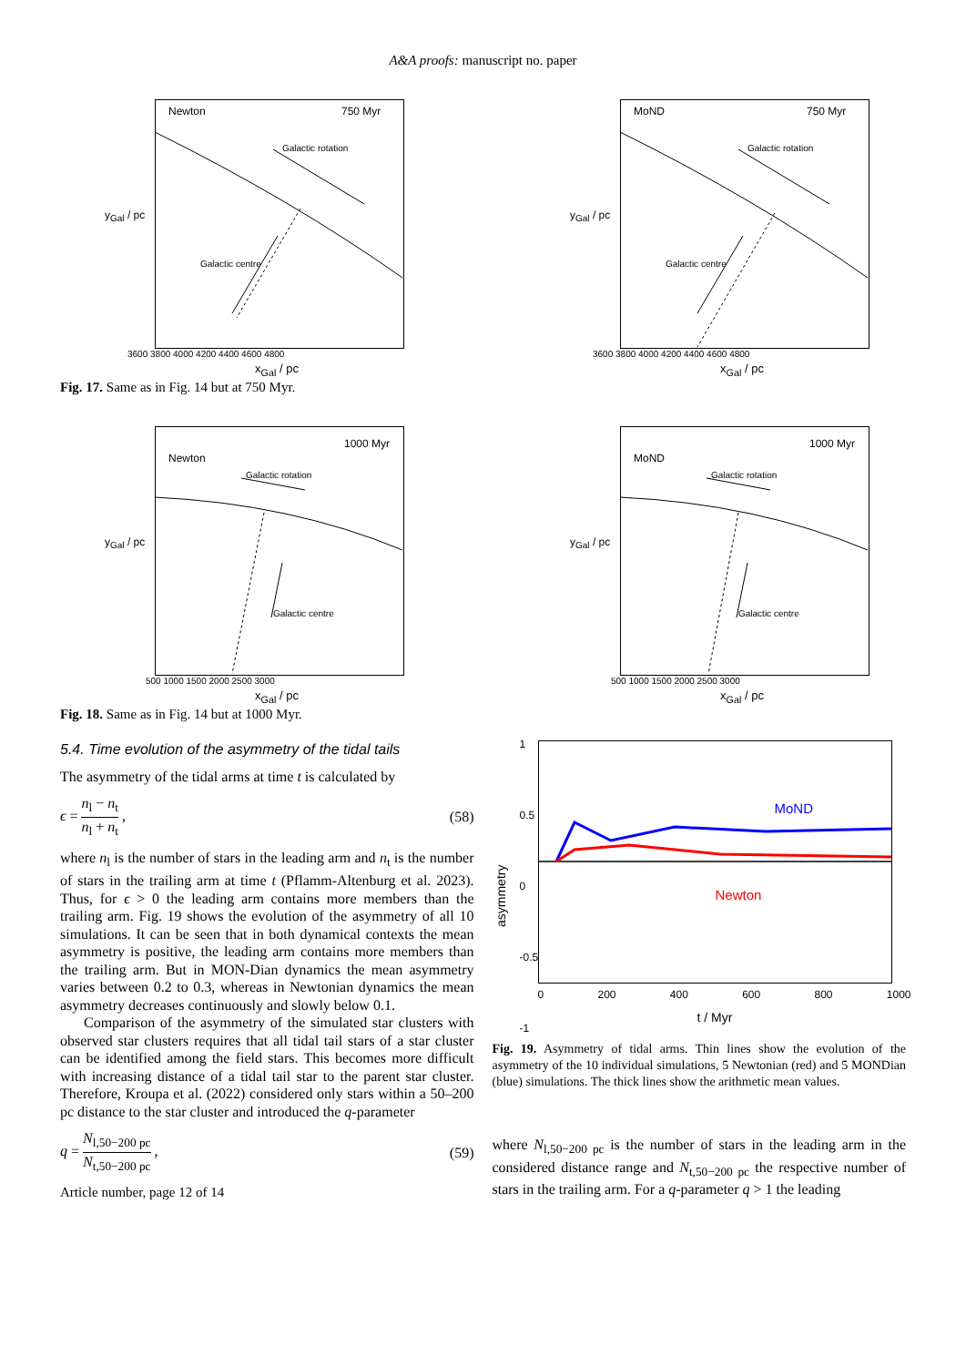A&A proofs: manuscript no. paper
Newton 750 Myr
Galactic rotation
Galactic centre
y<sub>Gal</sub> / pc
3600 3800 4000 4200 4400 4600 4800
x<sub>Gal</sub> / pc
MoND 750 Myr
Galactic rotation
Galactic centre
y<sub>Gal</sub> / pc
3600 3800 4000 4200 4400 4600 4800
x<sub>Gal</sub> / pc
Fig. 17. Same as in Fig. 14 but at 750 Myr.
Newton
1000 Myr
Galactic rotation
Galactic centre
y<sub>Gal</sub> / pc
500 1000 1500 2000 2500 3000
x<sub>Gal</sub> / pc
MoND
1000 Myr
Galactic rotation
Galactic centre
y<sub>Gal</sub> / pc
500 1000 1500 2000 2500 3000
x<sub>Gal</sub> / pc
Fig. 18. Same as in Fig. 14 but at 1000 Myr.
5.4. Time evolution of the asymmetry of the tidal tails
The asymmetry of the tidal arms at time t is calculated by
ϵ = n<sub>l</sub> − n<sub>t</sub> n<sub>l</sub> + n<sub>t</sub> , (58)
where n<sub>l</sub> is the number of stars in the leading arm and n<sub>t</sub> is the number of stars in the trailing arm at time t (Pflamm-Altenburg et al. 2023). Thus, for ϵ > 0 the leading arm contains more members than the trailing arm. Fig. 19 shows the evolution of the asymmetry of all 10 simulations. It can be seen that in both dynamical contexts the mean asymmetry is positive, the leading arm contains more members than the trailing arm. But in MON-Dian dynamics the mean asymmetry varies between 0.2 to 0.3, whereas in Newtonian dynamics the mean asymmetry decreases continuously and slowly below 0.1.
Comparison of the asymmetry of the simulated star clusters with observed star clusters requires that all tidal tail stars of a star cluster can be identified among the field stars. This becomes more difficult with increasing distance of a tidal tail star to the parent star cluster. Therefore, Kroupa et al. (2022) considered only stars within a 50–200 pc distance to the star cluster and introduced the q-parameter
q = N<sub>l,50−200 pc</sub> N<sub>t,50−200 pc</sub> ,
(59)
Article number, page 12 of 14
asymmetry
MoND
Newton
1
0.5
0
-0.5
-1
0 200 400 600 800 1000
t / Myr
Fig. 19. Asymmetry of tidal arms. Thin lines show the evolution of the asymmetry of the 10 individual simulations, 5 Newtonian (red) and 5 MONDian (blue) simulations. The thick lines show the arithmetic mean values.
where N<sub>l,50−200 pc</sub> is the number of stars in the leading arm in the considered distance range and N<sub>t,50−200 pc</sub> the respective number of stars in the trailing arm. For a q-parameter q > 1 the leading